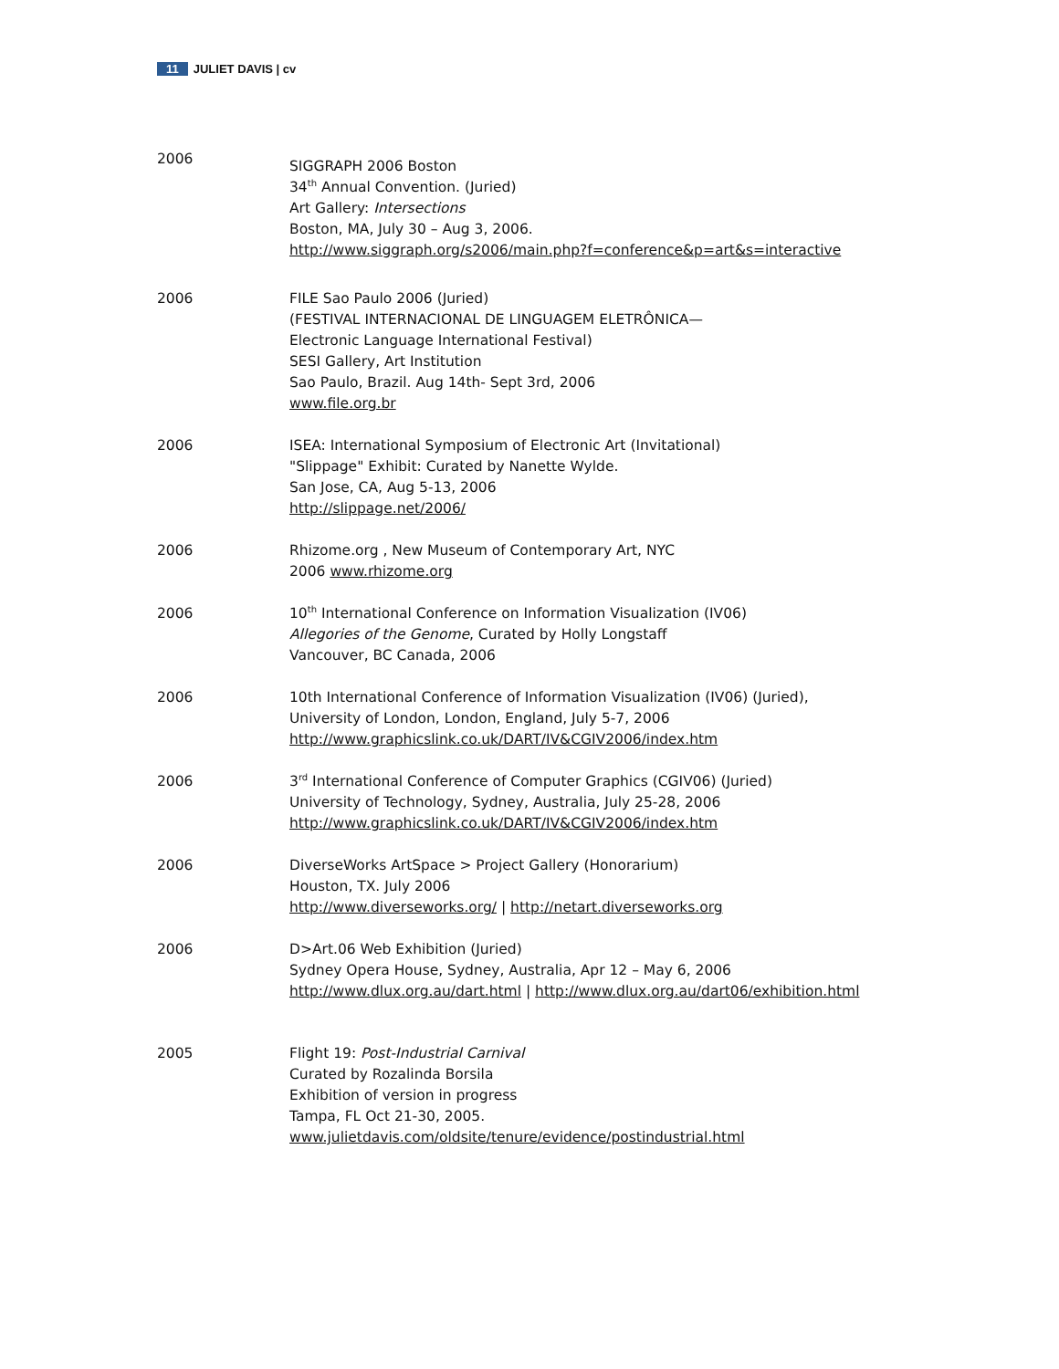11 JULIET DAVIS | cv
2006
SIGGRAPH 2006 Boston
34<sup>th</sup> Annual Convention. (Juried)
Art Gallery: Intersections
Boston, MA, July 30 – Aug 3, 2006.
http://www.siggraph.org/s2006/main.php?f=conference&p=art&s=interactive
2006 FILE Sao Paulo 2006 (Juried)
(FESTIVAL INTERNACIONAL DE LINGUAGEM ELETRÔNICA—
Electronic Language International Festival)
SESI Gallery, Art Institution
Sao Paulo, Brazil. Aug 14th- Sept 3rd, 2006
www.file.org.br
2006 ISEA: International Symposium of Electronic Art (Invitational)
"Slippage" Exhibit: Curated by Nanette Wylde.
San Jose, CA, Aug 5-13, 2006
http://slippage.net/2006/
2006 Rhizome.org , New Museum of Contemporary Art, NYC
2006 www.rhizome.org
2006 10<sup>th</sup> International Conference on Information Visualization (IV06)
Allegories of the Genome, Curated by Holly Longstaff
Vancouver, BC Canada, 2006
2006 10th International Conference of Information Visualization (IV06) (Juried),
University of London, London, England, July 5-7, 2006
http://www.graphicslink.co.uk/DART/IV&CGIV2006/index.htm
2006 3<sup>rd</sup> International Conference of Computer Graphics (CGIV06) (Juried)
University of Technology, Sydney, Australia, July 25-28, 2006
http://www.graphicslink.co.uk/DART/IV&CGIV2006/index.htm
2006 DiverseWorks ArtSpace > Project Gallery (Honorarium)
Houston, TX. July 2006
http://www.diverseworks.org/ | http://netart.diverseworks.org
2006 D>Art.06 Web Exhibition (Juried)
Sydney Opera House, Sydney, Australia, Apr 12 – May 6, 2006
http://www.dlux.org.au/dart.html | http://www.dlux.org.au/dart06/exhibition.html
2005 Flight 19: Post-Industrial Carnival
Curated by Rozalinda Borsila
Exhibition of version in progress
Tampa, FL Oct 21-30, 2005.
www.julietdavis.com/oldsite/tenure/evidence/postindustrial.html